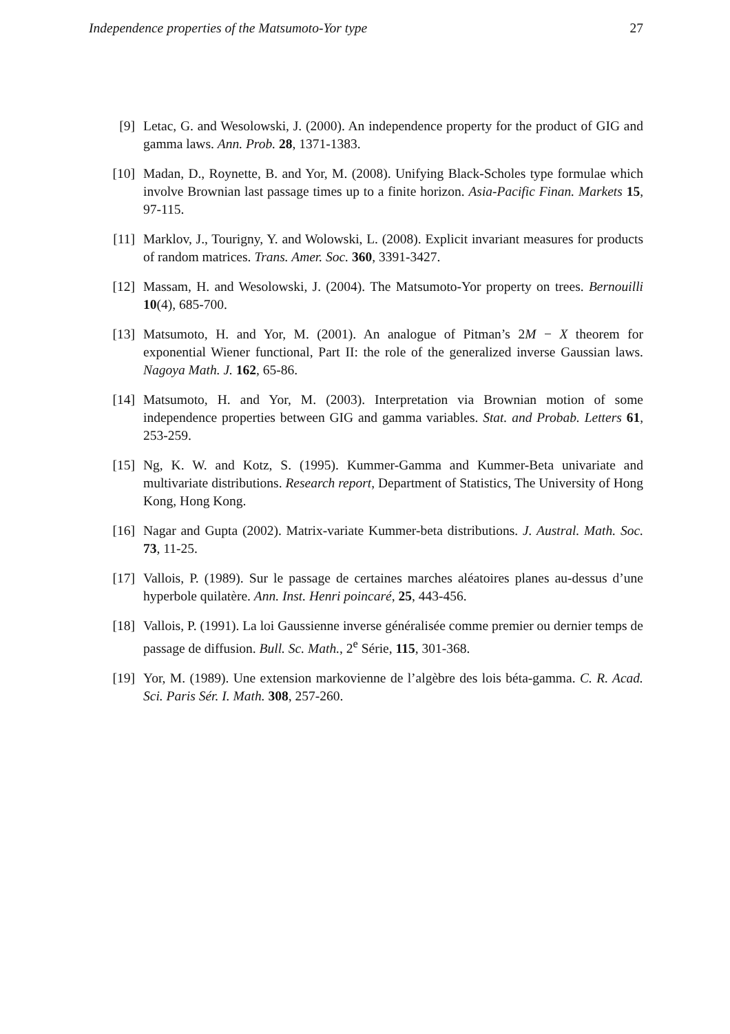Independence properties of the Matsumoto-Yor type 27
[9] Letac, G. and Wesolowski, J. (2000). An independence property for the product of GIG and gamma laws. Ann. Prob. 28, 1371-1383.
[10] Madan, D., Roynette, B. and Yor, M. (2008). Unifying Black-Scholes type formulae which involve Brownian last passage times up to a finite horizon. Asia-Pacific Finan. Markets 15, 97-115.
[11] Marklov, J., Tourigny, Y. and Wolowski, L. (2008). Explicit invariant measures for products of random matrices. Trans. Amer. Soc. 360, 3391-3427.
[12] Massam, H. and Wesolowski, J. (2004). The Matsumoto-Yor property on trees. Bernouilli 10(4), 685-700.
[13] Matsumoto, H. and Yor, M. (2001). An analogue of Pitman’s 2M − X theorem for exponential Wiener functional, Part II: the role of the generalized inverse Gaussian laws. Nagoya Math. J. 162, 65-86.
[14] Matsumoto, H. and Yor, M. (2003). Interpretation via Brownian motion of some independence properties between GIG and gamma variables. Stat. and Probab. Letters 61, 253-259.
[15] Ng, K. W. and Kotz, S. (1995). Kummer-Gamma and Kummer-Beta univariate and multivariate distributions. Research report, Department of Statistics, The University of Hong Kong, Hong Kong.
[16] Nagar and Gupta (2002). Matrix-variate Kummer-beta distributions. J. Austral. Math. Soc. 73, 11-25.
[17] Vallois, P. (1989). Sur le passage de certaines marches aléatoires planes au-dessus d’une hyperbole quilatère. Ann. Inst. Henri poincaré, 25, 443-456.
[18] Vallois, P. (1991). La loi Gaussienne inverse généralisée comme premier ou dernier temps de passage de diffusion. Bull. Sc. Math., 2<sup>e</sup> Série, 115, 301-368.
[19] Yor, M. (1989). Une extension markovienne de l’algèbre des lois béta-gamma. C. R. Acad. Sci. Paris Sér. I. Math. 308, 257-260.